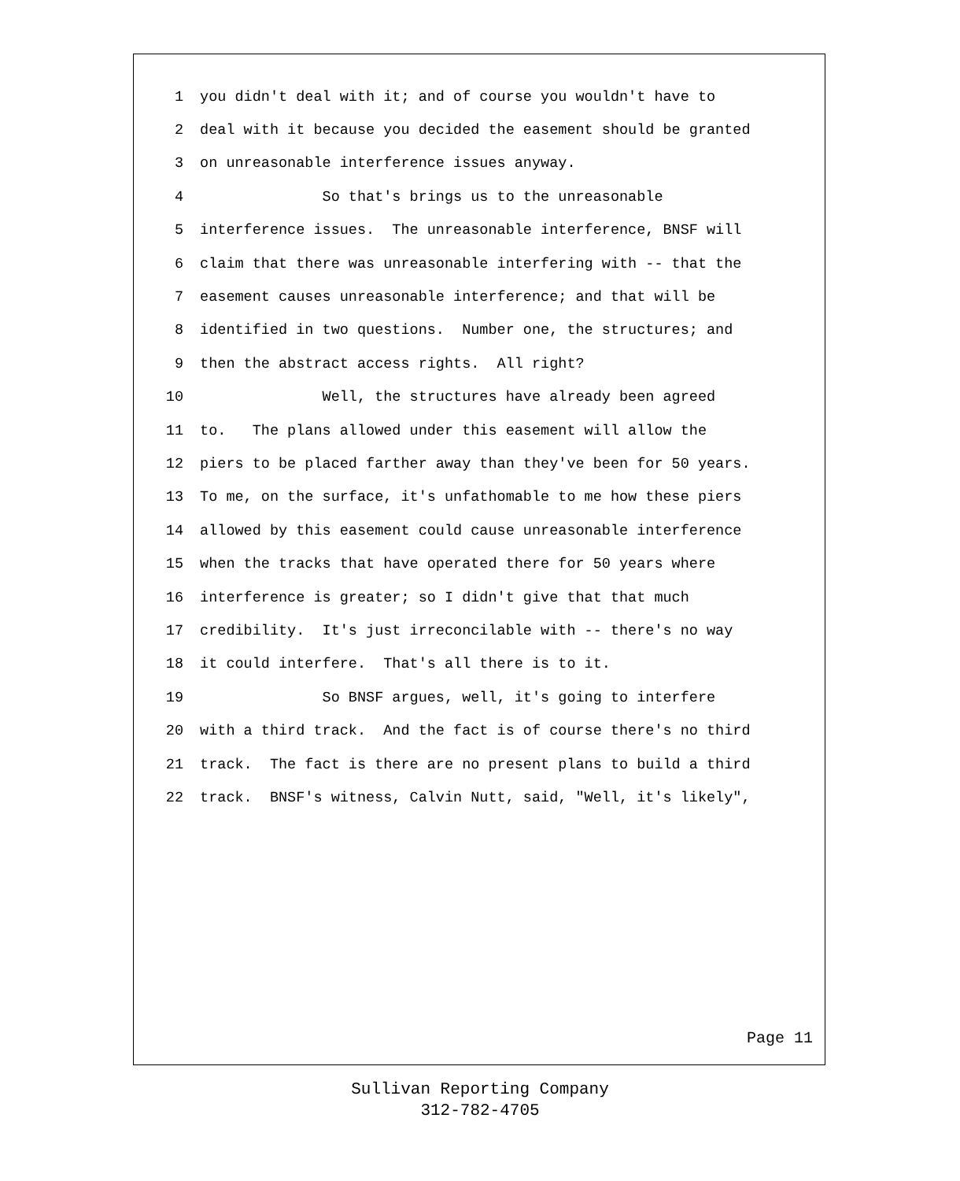1 you didn't deal with it; and of course you wouldn't have to
2 deal with it because you decided the easement should be granted
3 on unreasonable interference issues anyway.
4 So that's brings us to the unreasonable
5 interference issues. The unreasonable interference, BNSF will
6 claim that there was unreasonable interfering with -- that the
7 easement causes unreasonable interference; and that will be
8 identified in two questions. Number one, the structures; and
9 then the abstract access rights. All right?
10 Well, the structures have already been agreed
11 to. The plans allowed under this easement will allow the
12 piers to be placed farther away than they've been for 50 years.
13 To me, on the surface, it's unfathomable to me how these piers
14 allowed by this easement could cause unreasonable interference
15 when the tracks that have operated there for 50 years where
16 interference is greater; so I didn't give that that much
17 credibility. It's just irreconcilable with -- there's no way
18 it could interfere. That's all there is to it.
19 So BNSF argues, well, it's going to interfere
20 with a third track. And the fact is of course there's no third
21 track. The fact is there are no present plans to build a third
22 track. BNSF's witness, Calvin Nutt, said, "Well, it's likely",
Page 11
Sullivan Reporting Company
312-782-4705